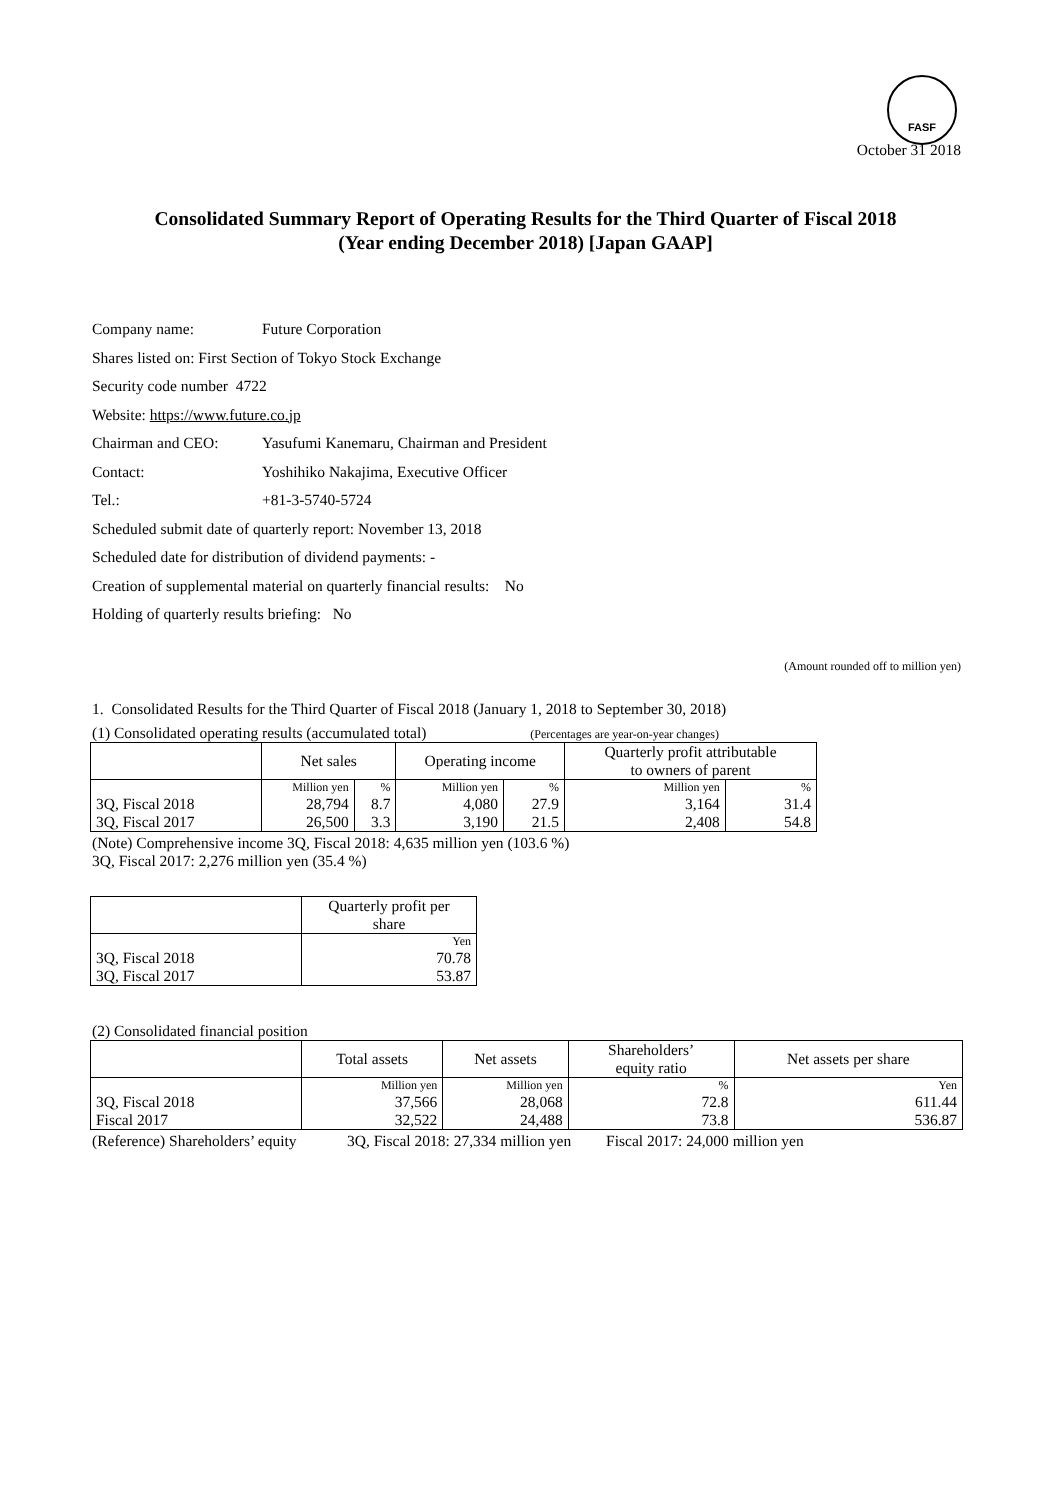FASF
October 31 2018
Consolidated Summary Report of Operating Results for the Third Quarter of Fiscal 2018
(Year ending December 2018) [Japan GAAP]
Company name: Future Corporation
Shares listed on: First Section of Tokyo Stock Exchange
Security code number 4722
Website: https://www.future.co.jp
Chairman and CEO: Yasufumi Kanemaru, Chairman and President
Contact: Yoshihiko Nakajima, Executive Officer
Tel.: +81-3-5740-5724
Scheduled submit date of quarterly report: November 13, 2018
Scheduled date for distribution of dividend payments: -
Creation of supplemental material on quarterly financial results: No
Holding of quarterly results briefing: No
(Amount rounded off to million yen)
1. Consolidated Results for the Third Quarter of Fiscal 2018 (January 1, 2018 to September 30, 2018)
(1) Consolidated operating results (accumulated total) (Percentages are year-on-year changes)
| | Net sales | | Operating income | | Quarterly profit attributable to owners of parent | |
| --- | --- | --- | --- | --- | --- | --- |
| | Million yen | % | Million yen | % | Million yen | % |
| 3Q, Fiscal 2018 | 28,794 | 8.7 | 4,080 | 27.9 | 3,164 | 31.4 |
| 3Q, Fiscal 2017 | 26,500 | 3.3 | 3,190 | 21.5 | 2,408 | 54.8 |
(Note) Comprehensive income 3Q, Fiscal 2018: 4,635 million yen (103.6 %)
3Q, Fiscal 2017: 2,276 million yen (35.4 %)
| | Quarterly profit per share |
| --- | --- |
| | Yen |
| 3Q, Fiscal 2018 | 70.78 |
| 3Q, Fiscal 2017 | 53.87 |
(2) Consolidated financial position
| | Total assets | Net assets | Shareholders’ equity ratio | Net assets per share |
| --- | --- | --- | --- | --- |
| | Million yen | Million yen | % | Yen |
| 3Q, Fiscal 2018 | 37,566 | 28,068 | 72.8 | 611.44 |
| Fiscal 2017 | 32,522 | 24,488 | 73.8 | 536.87 |
(Reference) Shareholders’ equity 3Q, Fiscal 2018: 27,334 million yen Fiscal 2017: 24,000 million yen